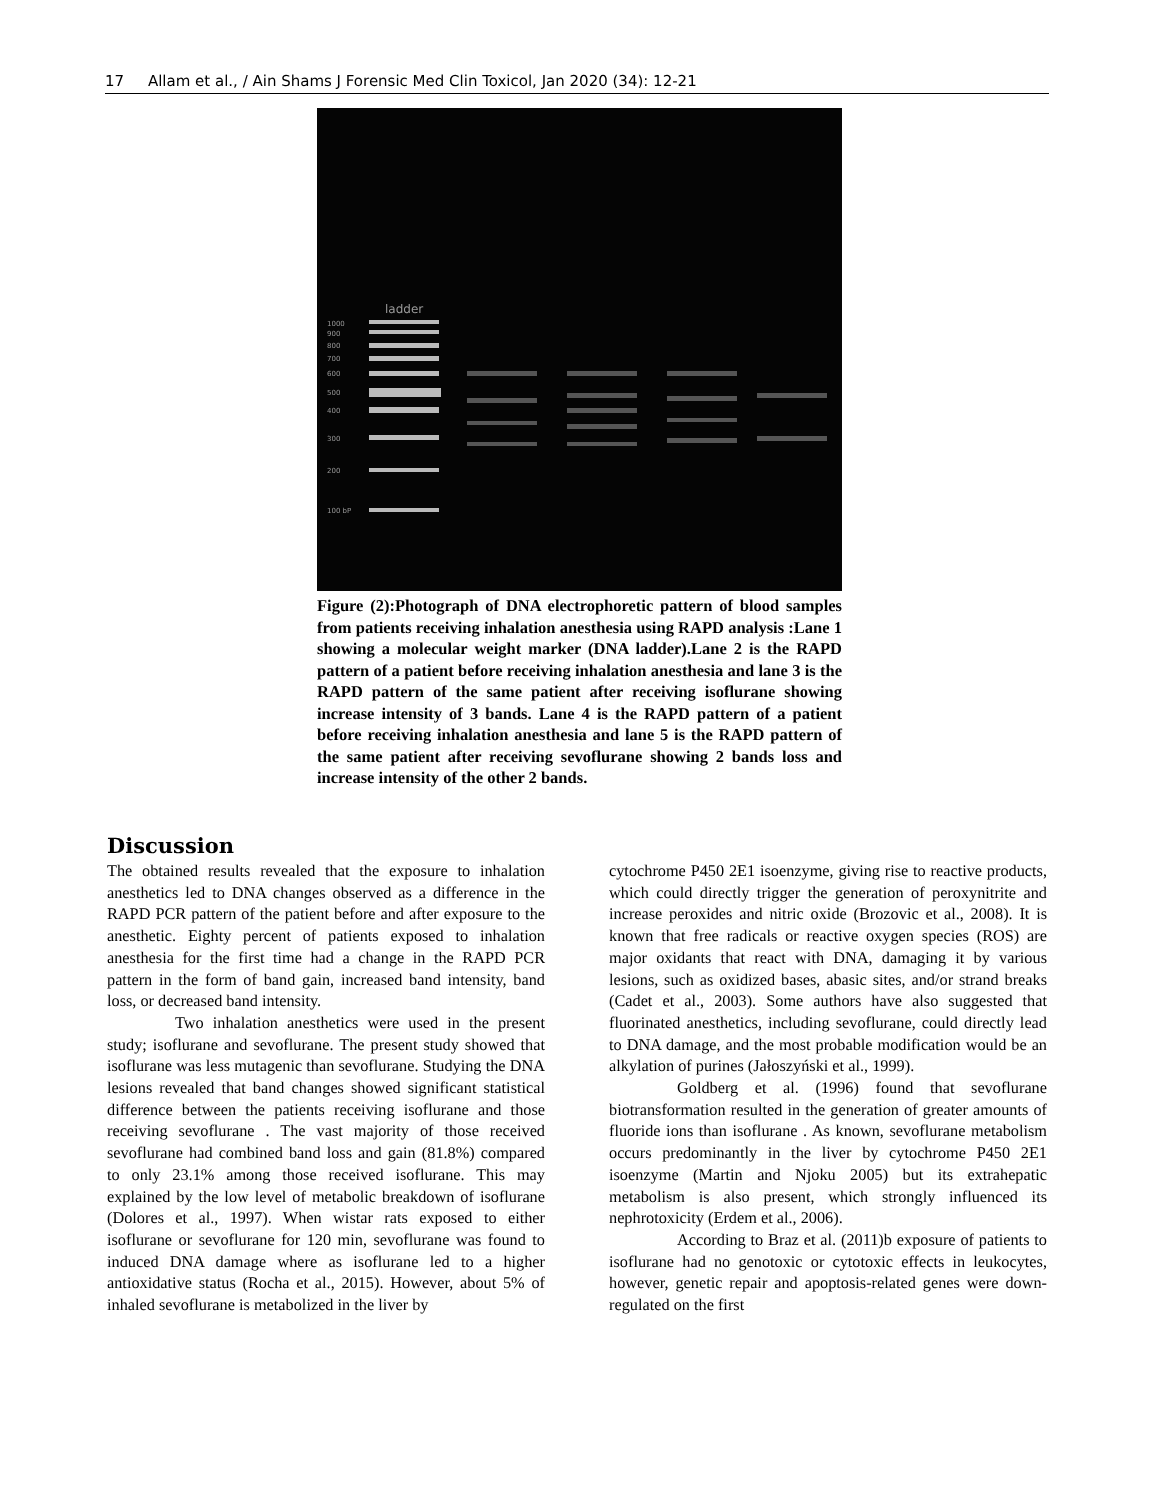17 Allam et al., / Ain Shams J Forensic Med Clin Toxicol, Jan 2020 (34): 12-21
ladder
1000
900
800
700
600
500
400
300
200
100 bP
Figure (2):Photograph of DNA electrophoretic pattern of blood samples from patients receiving inhalation anesthesia using RAPD analysis :Lane 1 showing a molecular weight marker (DNA ladder).Lane 2 is the RAPD pattern of a patient before receiving inhalation anesthesia and lane 3 is the RAPD pattern of the same patient after receiving isoflurane showing increase intensity of 3 bands. Lane 4 is the RAPD pattern of a patient before receiving inhalation anesthesia and lane 5 is the RAPD pattern of the same patient after receiving sevoflurane showing 2 bands loss and increase intensity of the other 2 bands.
Discussion
The obtained results revealed that the exposure to inhalation anesthetics led to DNA changes observed as a difference in the RAPD PCR pattern of the patient before and after exposure to the anesthetic. Eighty percent of patients exposed to inhalation anesthesia for the first time had a change in the RAPD PCR pattern in the form of band gain, increased band intensity, band loss, or decreased band intensity.
Two inhalation anesthetics were used in the present study; isoflurane and sevoflurane. The present study showed that isoflurane was less mutagenic than sevoflurane. Studying the DNA lesions revealed that band changes showed significant statistical difference between the patients receiving isoflurane and those receiving sevoflurane . The vast majority of those received sevoflurane had combined band loss and gain (81.8%) compared to only 23.1% among those received isoflurane. This may explained by the low level of metabolic breakdown of isoflurane (Dolores et al., 1997). When wistar rats exposed to either isoflurane or sevoflurane for 120 min, sevoflurane was found to induced DNA damage where as isoflurane led to a higher antioxidative status (Rocha et al., 2015). However, about 5% of inhaled sevoflurane is metabolized in the liver by
cytochrome P450 2E1 isoenzyme, giving rise to reactive products, which could directly trigger the generation of peroxynitrite and increase peroxides and nitric oxide (Brozovic et al., 2008). It is known that free radicals or reactive oxygen species (ROS) are major oxidants that react with DNA, damaging it by various lesions, such as oxidized bases, abasic sites, and/or strand breaks (Cadet et al., 2003). Some authors have also suggested that fluorinated anesthetics, including sevoflurane, could directly lead to DNA damage, and the most probable modification would be an alkylation of purines (Jałoszyński et al., 1999).
Goldberg et al. (1996) found that sevoflurane biotransformation resulted in the generation of greater amounts of fluoride ions than isoflurane . As known, sevoflurane metabolism occurs predominantly in the liver by cytochrome P450 2E1 isoenzyme (Martin and Njoku 2005) but its extrahepatic metabolism is also present, which strongly influenced its nephrotoxicity (Erdem et al., 2006).
According to Braz et al. (2011)b exposure of patients to isoflurane had no genotoxic or cytotoxic effects in leukocytes, however, genetic repair and apoptosis-related genes were down-regulated on the first